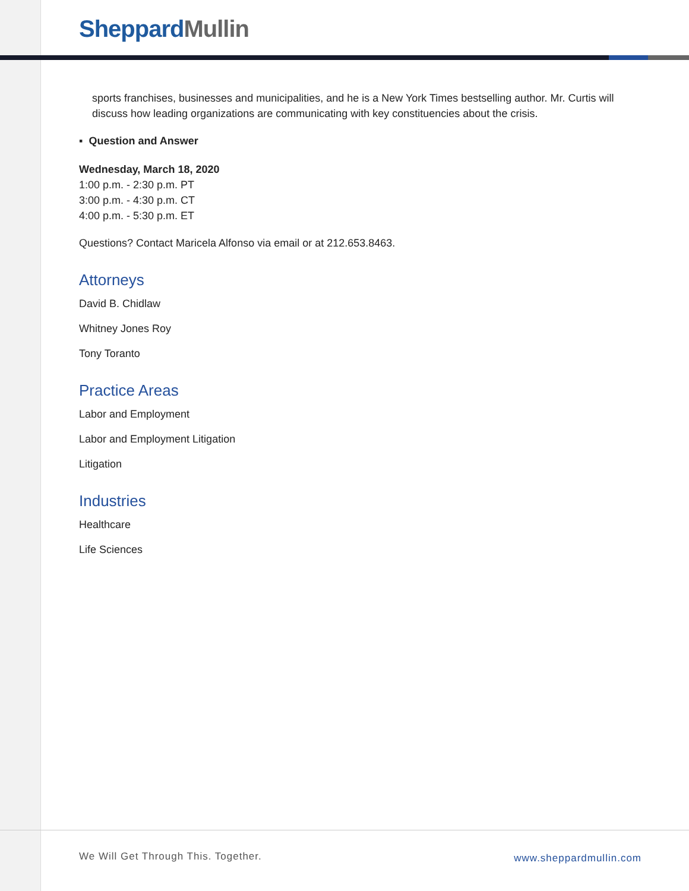Sheppard Mullin
sports franchises, businesses and municipalities, and he is a New York Times bestselling author. Mr. Curtis will discuss how leading organizations are communicating with key constituencies about the crisis.
▪ Question and Answer
Wednesday, March 18, 2020
1:00 p.m. - 2:30 p.m. PT
3:00 p.m. - 4:30 p.m. CT
4:00 p.m. - 5:30 p.m. ET
Questions? Contact Maricela Alfonso via email or at 212.653.8463.
Attorneys
David B. Chidlaw
Whitney Jones Roy
Tony Toranto
Practice Areas
Labor and Employment
Labor and Employment Litigation
Litigation
Industries
Healthcare
Life Sciences
We Will Get Through This. Together.
www.sheppardmullin.com